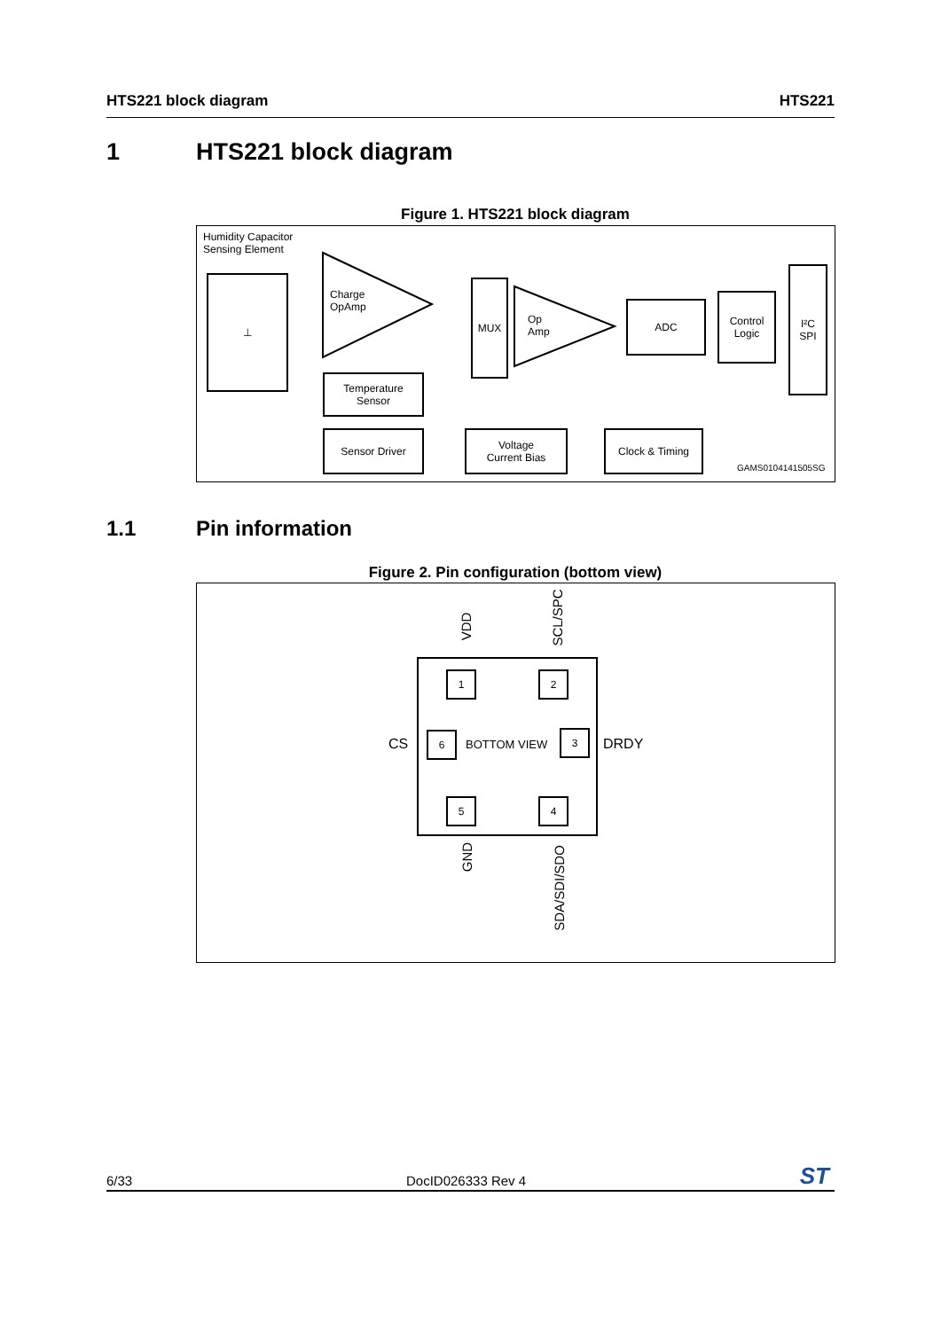HTS221 block diagram HTS221
1 HTS221 block diagram
Figure 1. HTS221 block diagram
Humidity Capacitor
Sensing Element
⊥
Charge
OpAmp
MUX
Op
Amp
ADC
Control
Logic
I²C
SPI
Temperature
Sensor
Sensor Driver
Voltage
Current Bias
Clock & Timing
GAMS0104141505SG
1.1 Pin information
Figure 2. Pin configuration (bottom view)
VDD
SCL/SPC
1 2
CS 6
BOTTOM VIEW
3
DRDY
5 4
GND
SDA/SDI/SDO
6/33 DocID026333 Rev 4 ST